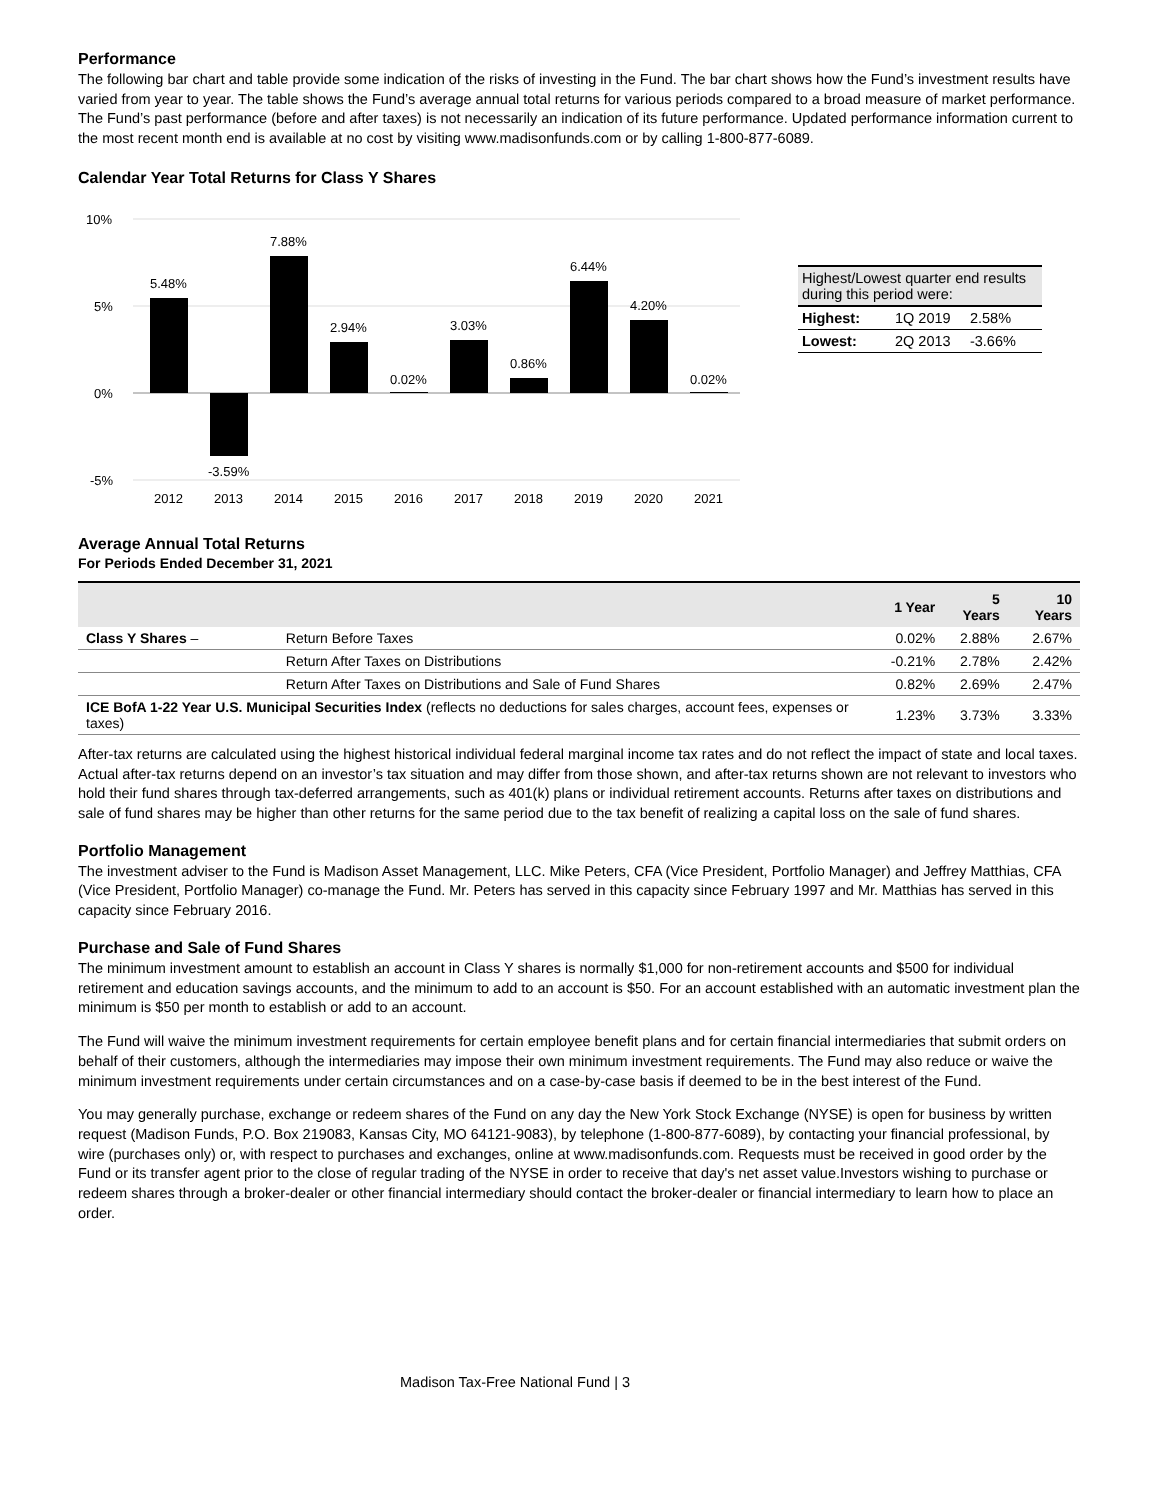Performance
The following bar chart and table provide some indication of the risks of investing in the Fund. The bar chart shows how the Fund’s investment results have varied from year to year. The table shows the Fund’s average annual total returns for various periods compared to a broad measure of market performance. The Fund’s past performance (before and after taxes) is not necessarily an indication of its future performance. Updated performance information current to the most recent month end is available at no cost by visiting www.madisonfunds.com or by calling 1-800-877-6089.
Calendar Year Total Returns for Class Y Shares
10%
5%
0%
-5%
5.48%
-3.59%
7.88%
2.94%
0.02%
3.03%
0.86%
6.44%
4.20%
0.02%
2012
2013
2014
2015
2016
2017
2018
2019
2020
2021
| Highest/Lowest quarter end results during this period were: | | |
| Highest: | 1Q 2019 | 2.58% |
| Lowest: | 2Q 2013 | -3.66% |
Average Annual Total Returns
For Periods Ended December 31, 2021
| | | 1 Year | 5 Years | 10 Years |
| --- | --- | --- | --- | --- |
| Class Y Shares – | Return Before Taxes | 0.02% | 2.88% | 2.67% |
| | Return After Taxes on Distributions | -0.21% | 2.78% | 2.42% |
| | Return After Taxes on Distributions and Sale of Fund Shares | 0.82% | 2.69% | 2.47% |
| ICE BofA 1-22 Year U.S. Municipal Securities Index (reflects no deductions for sales charges, account fees, expenses or taxes) | | 1.23% | 3.73% | 3.33% |
After-tax returns are calculated using the highest historical individual federal marginal income tax rates and do not reflect the impact of state and local taxes. Actual after-tax returns depend on an investor’s tax situation and may differ from those shown, and after-tax returns shown are not relevant to investors who hold their fund shares through tax-deferred arrangements, such as 401(k) plans or individual retirement accounts. Returns after taxes on distributions and sale of fund shares may be higher than other returns for the same period due to the tax benefit of realizing a capital loss on the sale of fund shares.
Portfolio Management
The investment adviser to the Fund is Madison Asset Management, LLC. Mike Peters, CFA (Vice President, Portfolio Manager) and Jeffrey Matthias, CFA (Vice President, Portfolio Manager) co-manage the Fund. Mr. Peters has served in this capacity since February 1997 and Mr. Matthias has served in this capacity since February 2016.
Purchase and Sale of Fund Shares
The minimum investment amount to establish an account in Class Y shares is normally $1,000 for non-retirement accounts and $500 for individual retirement and education savings accounts, and the minimum to add to an account is $50. For an account established with an automatic investment plan the minimum is $50 per month to establish or add to an account.
The Fund will waive the minimum investment requirements for certain employee benefit plans and for certain financial intermediaries that submit orders on behalf of their customers, although the intermediaries may impose their own minimum investment requirements. The Fund may also reduce or waive the minimum investment requirements under certain circumstances and on a case-by-case basis if deemed to be in the best interest of the Fund.
You may generally purchase, exchange or redeem shares of the Fund on any day the New York Stock Exchange (NYSE) is open for business by written request (Madison Funds, P.O. Box 219083, Kansas City, MO 64121-9083), by telephone (1-800-877-6089), by contacting your financial professional, by wire (purchases only) or, with respect to purchases and exchanges, online at www.madisonfunds.com. Requests must be received in good order by the Fund or its transfer agent prior to the close of regular trading of the NYSE in order to receive that day's net asset value.Investors wishing to purchase or redeem shares through a broker-dealer or other financial intermediary should contact the broker-dealer or financial intermediary to learn how to place an order.
Madison Tax-Free National Fund | 3